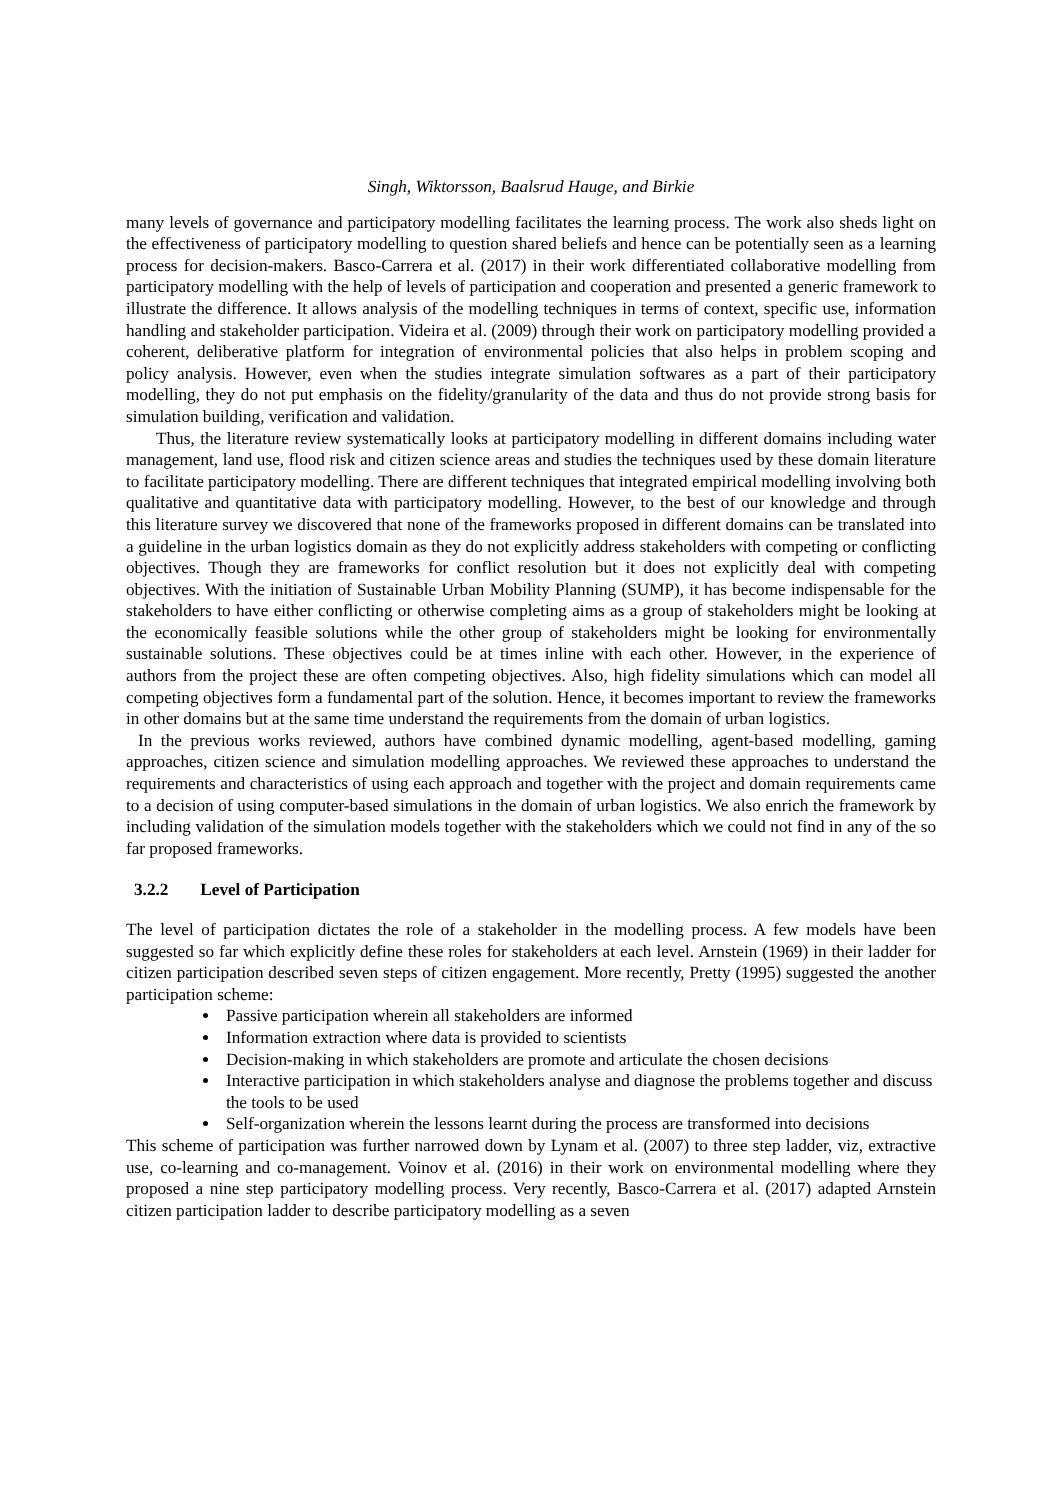Singh, Wiktorsson, Baalsrud Hauge, and Birkie
many levels of governance and participatory modelling facilitates the learning process. The work also sheds light on the effectiveness of participatory modelling to question shared beliefs and hence can be potentially seen as a learning process for decision-makers. Basco-Carrera et al. (2017) in their work differentiated collaborative modelling from participatory modelling with the help of levels of participation and cooperation and presented a generic framework to illustrate the difference. It allows analysis of the modelling techniques in terms of context, specific use, information handling and stakeholder participation. Videira et al. (2009) through their work on participatory modelling provided a coherent, deliberative platform for integration of environmental policies that also helps in problem scoping and policy analysis. However, even when the studies integrate simulation softwares as a part of their participatory modelling, they do not put emphasis on the fidelity/granularity of the data and thus do not provide strong basis for simulation building, verification and validation.
Thus, the literature review systematically looks at participatory modelling in different domains including water management, land use, flood risk and citizen science areas and studies the techniques used by these domain literature to facilitate participatory modelling. There are different techniques that integrated empirical modelling involving both qualitative and quantitative data with participatory modelling. However, to the best of our knowledge and through this literature survey we discovered that none of the frameworks proposed in different domains can be translated into a guideline in the urban logistics domain as they do not explicitly address stakeholders with competing or conflicting objectives. Though they are frameworks for conflict resolution but it does not explicitly deal with competing objectives. With the initiation of Sustainable Urban Mobility Planning (SUMP), it has become indispensable for the stakeholders to have either conflicting or otherwise completing aims as a group of stakeholders might be looking at the economically feasible solutions while the other group of stakeholders might be looking for environmentally sustainable solutions. These objectives could be at times inline with each other. However, in the experience of authors from the project these are often competing objectives. Also, high fidelity simulations which can model all competing objectives form a fundamental part of the solution. Hence, it becomes important to review the frameworks in other domains but at the same time understand the requirements from the domain of urban logistics.
In the previous works reviewed, authors have combined dynamic modelling, agent-based modelling, gaming approaches, citizen science and simulation modelling approaches. We reviewed these approaches to understand the requirements and characteristics of using each approach and together with the project and domain requirements came to a decision of using computer-based simulations in the domain of urban logistics. We also enrich the framework by including validation of the simulation models together with the stakeholders which we could not find in any of the so far proposed frameworks.
3.2.2 Level of Participation
The level of participation dictates the role of a stakeholder in the modelling process. A few models have been suggested so far which explicitly define these roles for stakeholders at each level. Arnstein (1969) in their ladder for citizen participation described seven steps of citizen engagement. More recently, Pretty (1995) suggested the another participation scheme:
Passive participation wherein all stakeholders are informed
Information extraction where data is provided to scientists
Decision-making in which stakeholders are promote and articulate the chosen decisions
Interactive participation in which stakeholders analyse and diagnose the problems together and discuss the tools to be used
Self-organization wherein the lessons learnt during the process are transformed into decisions
This scheme of participation was further narrowed down by Lynam et al. (2007) to three step ladder, viz, extractive use, co-learning and co-management. Voinov et al. (2016) in their work on environmental modelling where they proposed a nine step participatory modelling process. Very recently, Basco-Carrera et al. (2017) adapted Arnstein citizen participation ladder to describe participatory modelling as a seven